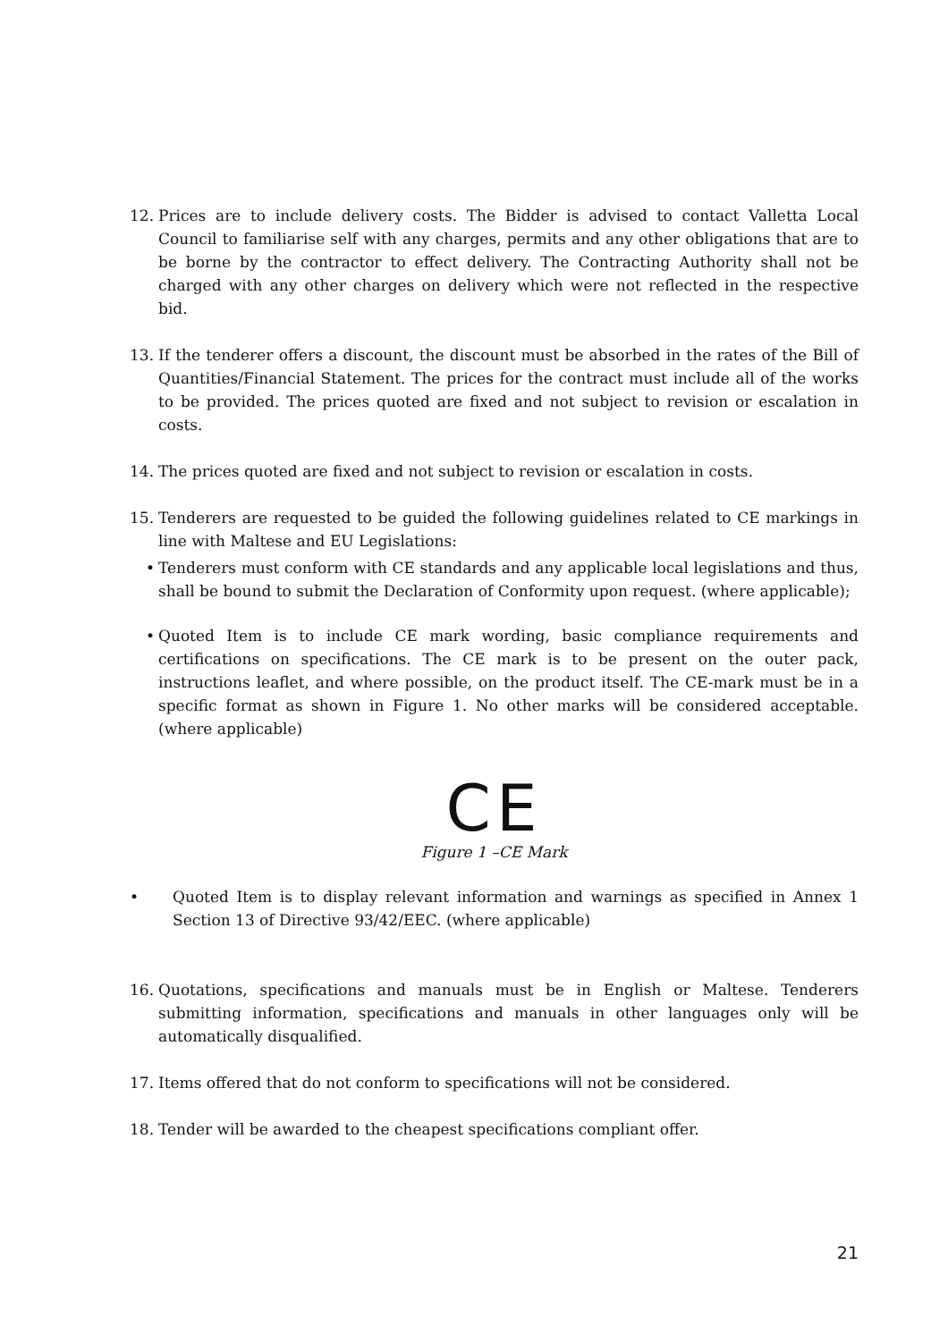12. Prices are to include delivery costs. The Bidder is advised to contact Valletta Local Council to familiarise self with any charges, permits and any other obligations that are to be borne by the contractor to effect delivery. The Contracting Authority shall not be charged with any other charges on delivery which were not reflected in the respective bid.
13. If the tenderer offers a discount, the discount must be absorbed in the rates of the Bill of Quantities/Financial Statement. The prices for the contract must include all of the works to be provided. The prices quoted are fixed and not subject to revision or escalation in costs.
14. The prices quoted are fixed and not subject to revision or escalation in costs.
15. Tenderers are requested to be guided the following guidelines related to CE markings in line with Maltese and EU Legislations:
• Tenderers must conform with CE standards and any applicable local legislations and thus, shall be bound to submit the Declaration of Conformity upon request. (where applicable);
• Quoted Item is to include CE mark wording, basic compliance requirements and certifications on specifications. The CE mark is to be present on the outer pack, instructions leaflet, and where possible, on the product itself. The CE-mark must be in a specific format as shown in Figure 1. No other marks will be considered acceptable. (where applicable)
CE
Figure 1 –CE Mark
• Quoted Item is to display relevant information and warnings as specified in Annex 1 Section 13 of Directive 93/42/EEC. (where applicable)
16. Quotations, specifications and manuals must be in English or Maltese. Tenderers submitting information, specifications and manuals in other languages only will be automatically disqualified.
17. Items offered that do not conform to specifications will not be considered.
18. Tender will be awarded to the cheapest specifications compliant offer.
21